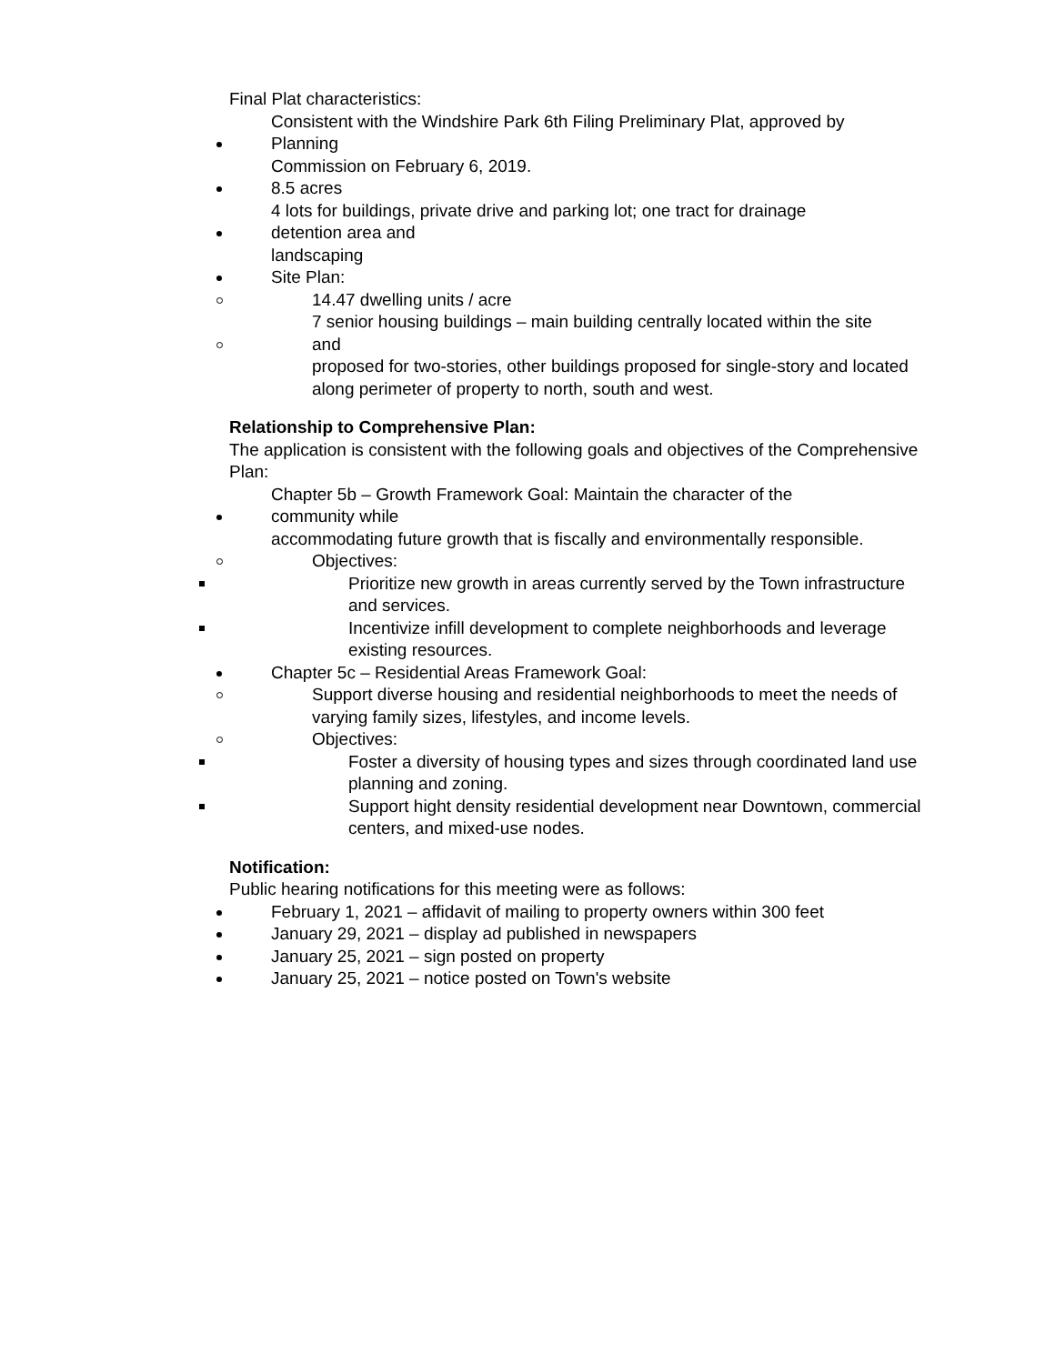Final Plat characteristics:
Consistent with the Windshire Park 6th Filing Preliminary Plat, approved by
Planning
Commission on February 6, 2019.
8.5 acres
4 lots for buildings, private drive and parking lot; one tract for drainage
detention area and
landscaping
Site Plan:
14.47 dwelling units / acre
7 senior housing buildings – main building centrally located within the site
and
proposed for two-stories, other buildings proposed for single-story and located
along perimeter of property to north, south and west.
Relationship to Comprehensive Plan:
The application is consistent with the following goals and objectives of the Comprehensive Plan:
Chapter 5b – Growth Framework Goal: Maintain the character of the
community while
accommodating future growth that is fiscally and environmentally responsible.
Objectives:
Prioritize new growth in areas currently served by the Town infrastructure and services.
Incentivize infill development to complete neighborhoods and leverage existing resources.
Chapter 5c – Residential Areas Framework Goal:
Support diverse housing and residential neighborhoods to meet the needs of varying family sizes, lifestyles, and income levels.
Objectives:
Foster a diversity of housing types and sizes through coordinated land use planning and zoning.
Support hight density residential development near Downtown, commercial centers, and mixed-use nodes.
Notification:
Public hearing notifications for this meeting were as follows:
February 1, 2021 – affidavit of mailing to property owners within 300 feet
January 29, 2021 – display ad published in newspapers
January 25, 2021 – sign posted on property
January 25, 2021 – notice posted on Town's website